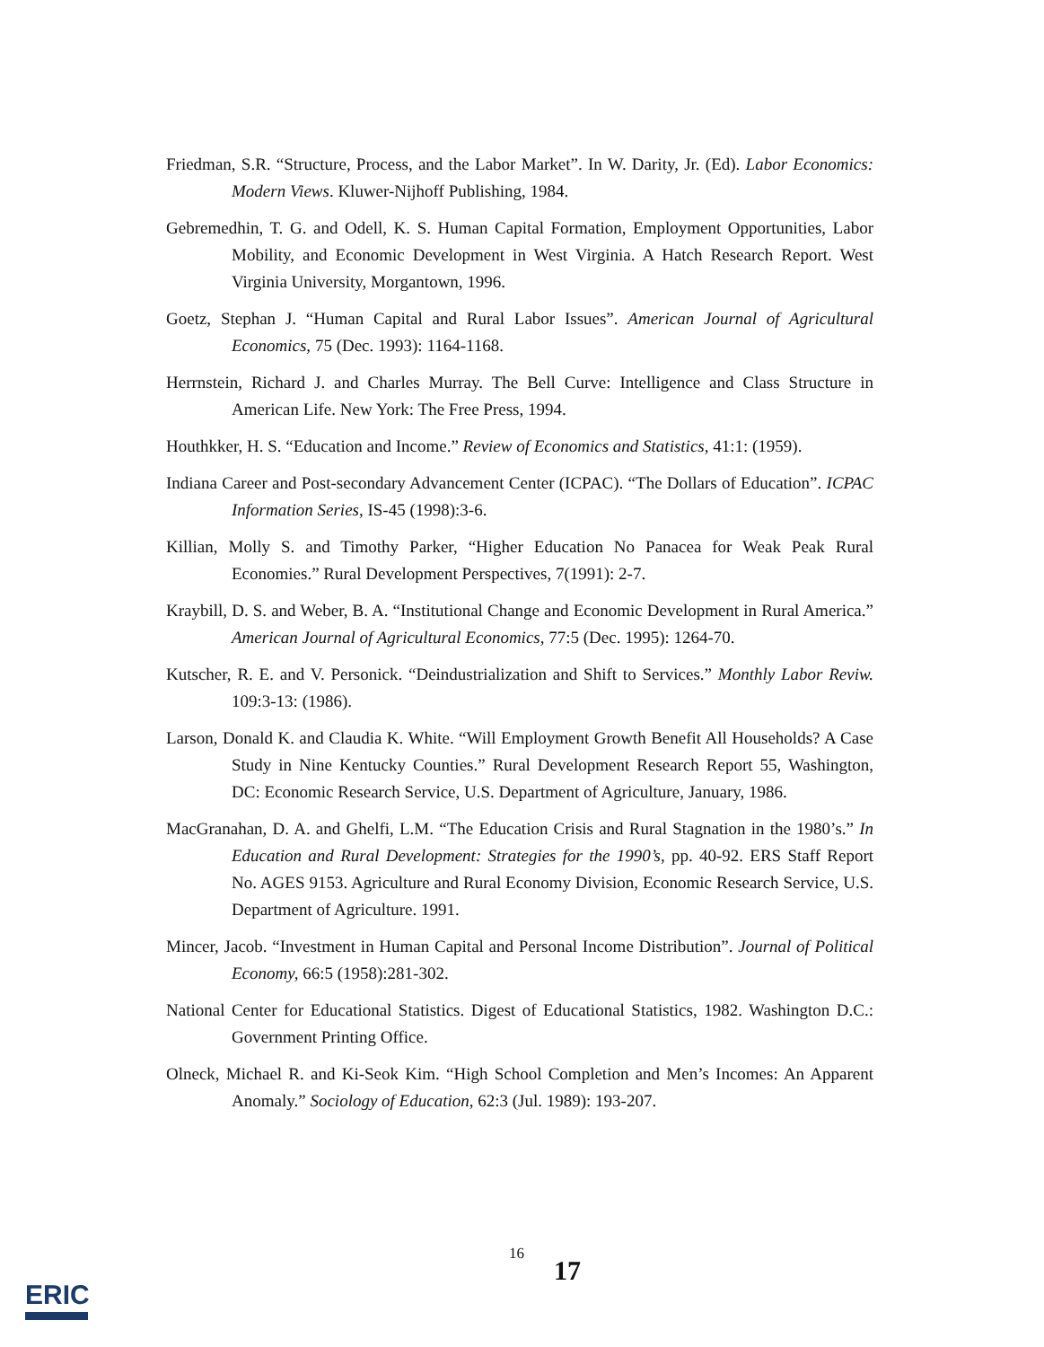Friedman, S.R. “Structure, Process, and the Labor Market”. In W. Darity, Jr. (Ed). Labor Economics: Modern Views. Kluwer-Nijhoff Publishing, 1984.
Gebremedhin, T. G. and Odell, K. S. Human Capital Formation, Employment Opportunities, Labor Mobility, and Economic Development in West Virginia. A Hatch Research Report. West Virginia University, Morgantown, 1996.
Goetz, Stephan J. “Human Capital and Rural Labor Issues”. American Journal of Agricultural Economics, 75 (Dec. 1993): 1164-1168.
Herrnstein, Richard J. and Charles Murray. The Bell Curve: Intelligence and Class Structure in American Life. New York: The Free Press, 1994.
Houthkker, H. S. “Education and Income.” Review of Economics and Statistics, 41:1: (1959).
Indiana Career and Post-secondary Advancement Center (ICPAC). “The Dollars of Education”. ICPAC Information Series, IS-45 (1998):3-6.
Killian, Molly S. and Timothy Parker, “Higher Education No Panacea for Weak Peak Rural Economies.” Rural Development Perspectives, 7(1991): 2-7.
Kraybill, D. S. and Weber, B. A. “Institutional Change and Economic Development in Rural America.” American Journal of Agricultural Economics, 77:5 (Dec. 1995): 1264-70.
Kutscher, R. E. and V. Personick. “Deindustrialization and Shift to Services.” Monthly Labor Reviw. 109:3-13: (1986).
Larson, Donald K. and Claudia K. White. “Will Employment Growth Benefit All Households? A Case Study in Nine Kentucky Counties.” Rural Development Research Report 55, Washington, DC: Economic Research Service, U.S. Department of Agriculture, January, 1986.
MacGranahan, D. A. and Ghelfi, L.M. “The Education Crisis and Rural Stagnation in the 1980’s.” In Education and Rural Development: Strategies for the 1990’s, pp. 40-92. ERS Staff Report No. AGES 9153. Agriculture and Rural Economy Division, Economic Research Service, U.S. Department of Agriculture. 1991.
Mincer, Jacob. “Investment in Human Capital and Personal Income Distribution”. Journal of Political Economy, 66:5 (1958):281-302.
National Center for Educational Statistics. Digest of Educational Statistics, 1982. Washington D.C.: Government Printing Office.
Olneck, Michael R. and Ki-Seok Kim. “High School Completion and Men’s Incomes: An Apparent Anomaly.” Sociology of Education, 62:3 (Jul. 1989): 193-207.
16
17
ERIC